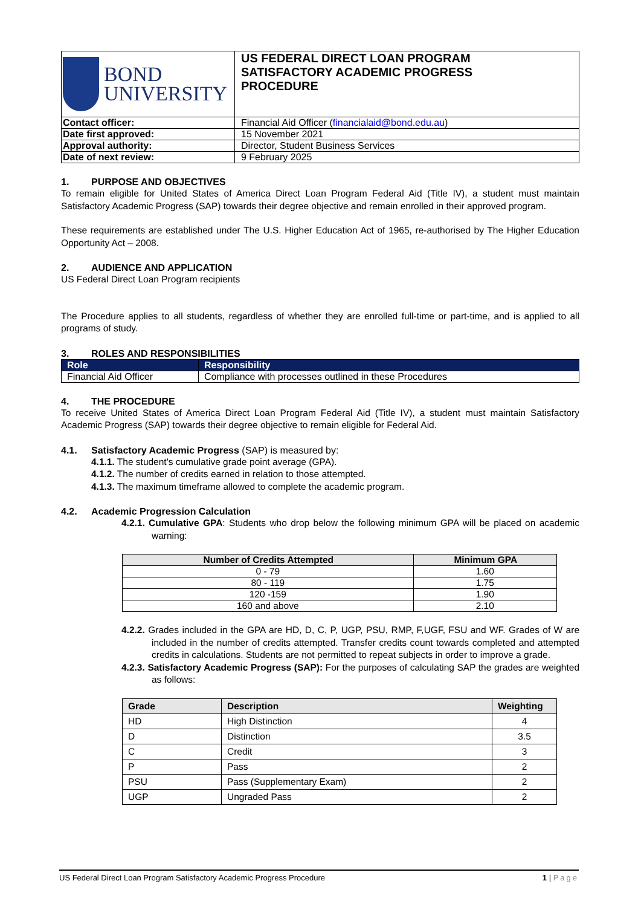| BOND UNIVERSITY | US FEDERAL DIRECT LOAN PROGRAM SATISFACTORY ACADEMIC PROGRESS PROCEDURE |
| Contact officer: | Financial Aid Officer ( financialaid@bond.edu.au ) |
| Date first approved: | 15 November 2021 |
| Approval authority: | Director, Student Business Services |
| Date of next review: | 9 February 2025 |
1. PURPOSE AND OBJECTIVES
To remain eligible for United States of America Direct Loan Program Federal Aid (Title IV), a student must maintain Satisfactory Academic Progress (SAP) towards their degree objective and remain enrolled in their approved program.
These requirements are established under The U.S. Higher Education Act of 1965, re-authorised by The Higher Education Opportunity Act – 2008.
2. AUDIENCE AND APPLICATION
US Federal Direct Loan Program recipients
The Procedure applies to all students, regardless of whether they are enrolled full-time or part-time, and is applied to all programs of study.
3. ROLES AND RESPONSIBILITIES
| Role | Responsibility |
| --- | --- |
| Financial Aid Officer | Compliance with processes outlined in these Procedures |
4. THE PROCEDURE
To receive United States of America Direct Loan Program Federal Aid (Title IV), a student must maintain Satisfactory Academic Progress (SAP) towards their degree objective to remain eligible for Federal Aid.
4.1. Satisfactory Academic Progress (SAP) is measured by:
4.1.1. The student's cumulative grade point average (GPA).
4.1.2. The number of credits earned in relation to those attempted.
4.1.3. The maximum timeframe allowed to complete the academic program.
4.2. Academic Progression Calculation
4.2.1. Cumulative GPA: Students who drop below the following minimum GPA will be placed on academic warning:
| Number of Credits Attempted | Minimum GPA |
| --- | --- |
| 0 - 79 | 1.60 |
| 80 - 119 | 1.75 |
| 120 -159 | 1.90 |
| 160 and above | 2.10 |
4.2.2. Grades included in the GPA are HD, D, C, P, UGP, PSU, RMP, F,UGF, FSU and WF. Grades of W are included in the number of credits attempted. Transfer credits count towards completed and attempted credits in calculations. Students are not permitted to repeat subjects in order to improve a grade.
4.2.3. Satisfactory Academic Progress (SAP): For the purposes of calculating SAP the grades are weighted as follows:
| Grade | Description | Weighting |
| --- | --- | --- |
| HD | High Distinction | 4 |
| D | Distinction | 3.5 |
| C | Credit | 3 |
| P | Pass | 2 |
| PSU | Pass (Supplementary Exam) | 2 |
| UGP | Ungraded Pass | 2 |
US Federal Direct Loan Program Satisfactory Academic Progress Procedure 1 | Page